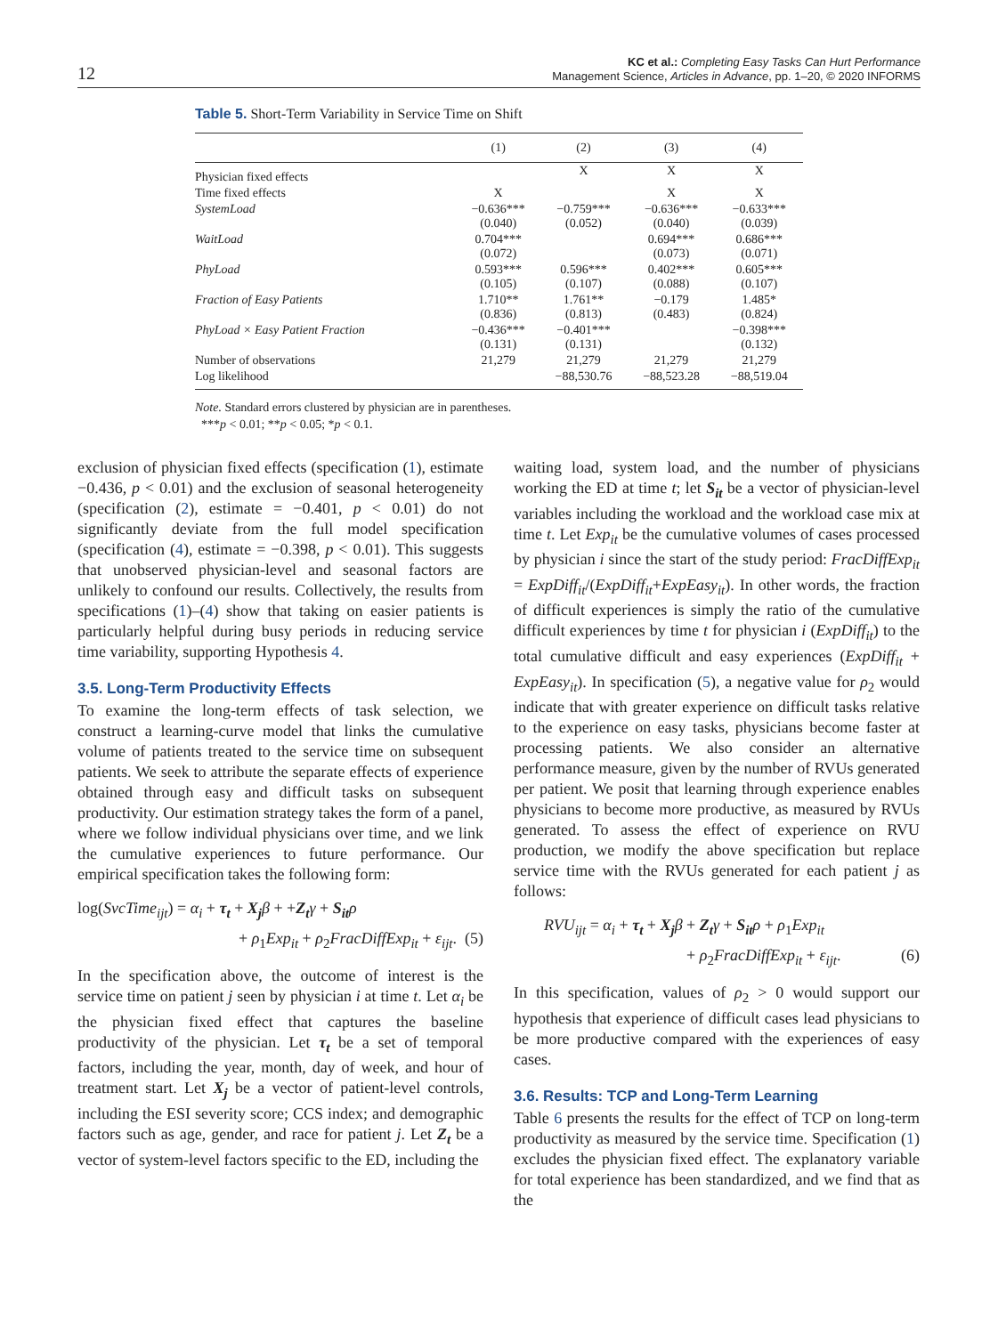12
KC et al.: Completing Easy Tasks Can Hurt Performance
Management Science, Articles in Advance, pp. 1–20, © 2020 INFORMS
Table 5. Short-Term Variability in Service Time on Shift
| | (1) | (2) | (3) | (4) |
| --- | --- | --- | --- | --- |
| Physician fixed effects | | X | X | X |
| Time fixed effects | X | | X | X |
| SystemLoad | −0.636*** (0.040) | −0.759*** (0.052) | −0.636*** (0.040) | −0.633*** (0.039) |
| WaitLoad | 0.704*** (0.072) | | 0.694*** (0.073) | 0.686*** (0.071) |
| PhyLoad | 0.593*** (0.105) | 0.596*** (0.107) | 0.402*** (0.088) | 0.605*** (0.107) |
| Fraction of Easy Patients | 1.710** (0.836) | 1.761** (0.813) | −0.179 (0.483) | 1.485* (0.824) |
| PhyLoad × Easy Patient Fraction | −0.436*** (0.131) | −0.401*** (0.131) | | −0.398*** (0.132) |
| Number of observations | 21,279 | 21,279 | 21,279 | 21,279 |
| Log likelihood | | −88,530.76 | −88,523.28 | −88,519.04 |
Note. Standard errors clustered by physician are in parentheses.
***p < 0.01; **p < 0.05; *p < 0.1.
exclusion of physician fixed effects (specification (1), estimate −0.436, p < 0.01) and the exclusion of seasonal heterogeneity (specification (2), estimate = −0.401, p < 0.01) do not significantly deviate from the full model specification (specification (4), estimate = −0.398, p < 0.01). This suggests that unobserved physician-level and seasonal factors are unlikely to confound our results. Collectively, the results from specifications (1)–(4) show that taking on easier patients is particularly helpful during busy periods in reducing service time variability, supporting Hypothesis 4.
3.5. Long-Term Productivity Effects
To examine the long-term effects of task selection, we construct a learning-curve model that links the cumulative volume of patients treated to the service time on subsequent patients. We seek to attribute the separate effects of experience obtained through easy and difficult tasks on subsequent productivity. Our estimation strategy takes the form of a panel, where we follow individual physicians over time, and we link the cumulative experiences to future performance. Our empirical specification takes the following form:
log(SvcTime<sub>ijt</sub>) = α<sub>i</sub> + τ<sub>t</sub> + X<sub>j</sub> β + +Z<sub>t</sub> γ + S<sub>it</sub> ρ
+ ρ<sub>1</sub>Exp<sub>it</sub> + ρ<sub>2</sub>FracDiffExp<sub>it</sub> + ε<sub>ijt</sub>. (5)
In the specification above, the outcome of interest is the service time on patient j seen by physician i at time t. Let α<sub>i</sub> be the physician fixed effect that captures the baseline productivity of the physician. Let τ<sub>t</sub> be a set of temporal factors, including the year, month, day of week, and hour of treatment start. Let X<sub>j</sub> be a vector of patient-level controls, including the ESI severity score; CCS index; and demographic factors such as age, gender, and race for patient j. Let Z<sub>t</sub> be a vector of system-level factors specific to the ED, including the
waiting load, system load, and the number of physicians working the ED at time t; let S<sub>it</sub> be a vector of physician-level variables including the workload and the workload case mix at time t. Let Exp<sub>it</sub> be the cumulative volumes of cases processed by physician i since the start of the study period: FracDiffExp<sub>it</sub> = ExpDiff<sub>it</sub>/(ExpDiff<sub>it</sub>+ExpEasy<sub>it</sub>). In other words, the fraction of difficult experiences is simply the ratio of the cumulative difficult experiences by time t for physician i (ExpDiff<sub>it</sub>) to the total cumulative difficult and easy experiences (ExpDiff<sub>it</sub> + ExpEasy<sub>it</sub>). In specification (5), a negative value for ρ<sub>2</sub> would indicate that with greater experience on difficult tasks relative to the experience on easy tasks, physicians become faster at processing patients. We also consider an alternative performance measure, given by the number of RVUs generated per patient. We posit that learning through experience enables physicians to become more productive, as measured by RVUs generated. To assess the effect of experience on RVU production, we modify the above specification but replace service time with the RVUs generated for each patient j as follows:
RVU<sub>ijt</sub> = α<sub>i</sub> + τ<sub>t</sub> + X<sub>j</sub> β + Z<sub>t</sub> γ + S<sub>it</sub> ρ + ρ<sub>1</sub>Exp<sub>it</sub>
+ ρ<sub>2</sub>FracDiffExp<sub>it</sub> + ε<sub>ijt</sub>. (6)
In this specification, values of ρ<sub>2</sub> > 0 would support our hypothesis that experience of difficult cases lead physicians to be more productive compared with the experiences of easy cases.
3.6. Results: TCP and Long-Term Learning
Table 6 presents the results for the effect of TCP on long-term productivity as measured by the service time. Specification (1) excludes the physician fixed effect. The explanatory variable for total experience has been standardized, and we find that as the